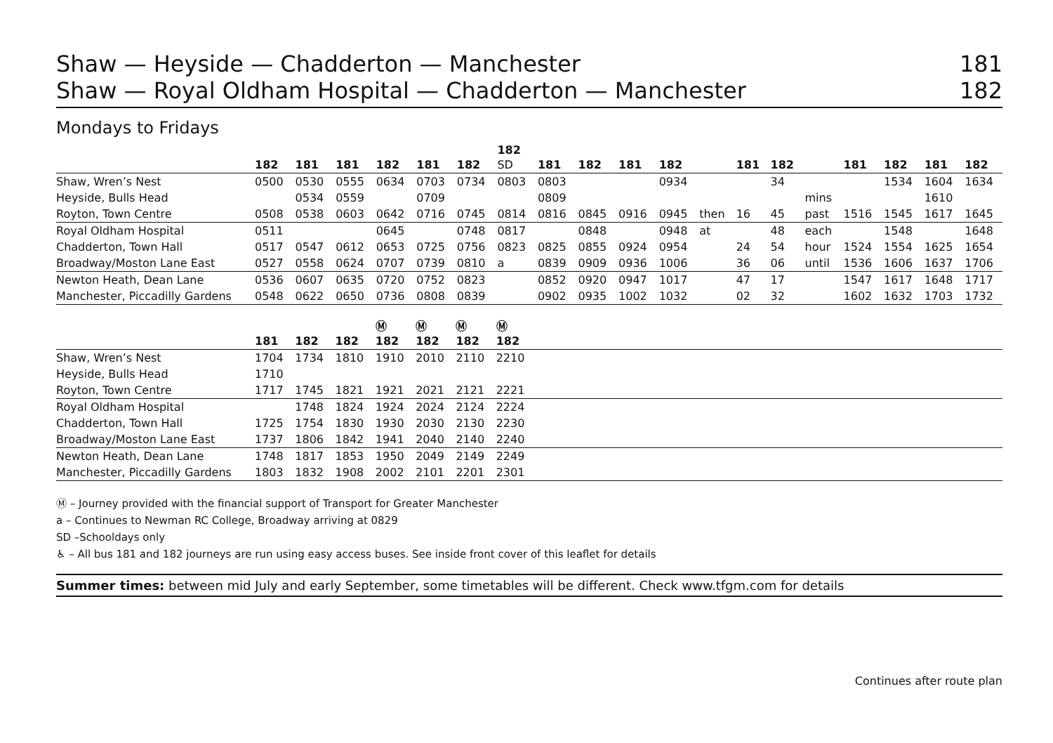Shaw — Heyside — Chadderton — Manchester 181
Shaw — Royal Oldham Hospital — Chadderton — Manchester 182
Mondays to Fridays
| | 182 | 181 | 181 | 182 | 181 | 182 | 182 SD | 181 | 182 | 181 | 182 | | 181 | 182 | | 181 | 182 | 181 | 182 |
| --- | --- | --- | --- | --- | --- | --- | --- | --- | --- | --- | --- | --- | --- | --- | --- | --- | --- | --- | --- |
| Shaw, Wren’s Nest | 0500 | 0530 | 0555 | 0634 | 0703 | 0734 | 0803 | 0803 | | | 0934 | | | 34 | | | 1534 | 1604 | 1634 |
| Heyside, Bulls Head | | 0534 | 0559 | | 0709 | | | 0809 | | | | | | | mins | | | 1610 | |
| Royton, Town Centre | 0508 | 0538 | 0603 | 0642 | 0716 | 0745 | 0814 | 0816 | 0845 | 0916 | 0945 | then | 16 | 45 | past | 1516 | 1545 | 1617 | 1645 |
| Royal Oldham Hospital | 0511 | | | 0645 | | 0748 | 0817 | | 0848 | | 0948 | at | | 48 | each | | 1548 | | 1648 |
| Chadderton, Town Hall | 0517 | 0547 | 0612 | 0653 | 0725 | 0756 | 0823 | 0825 | 0855 | 0924 | 0954 | | 24 | 54 | hour | 1524 | 1554 | 1625 | 1654 |
| Broadway/Moston Lane East | 0527 | 0558 | 0624 | 0707 | 0739 | 0810 | a | 0839 | 0909 | 0936 | 1006 | | 36 | 06 | until | 1536 | 1606 | 1637 | 1706 |
| Newton Heath, Dean Lane | 0536 | 0607 | 0635 | 0720 | 0752 | 0823 | | 0852 | 0920 | 0947 | 1017 | | 47 | 17 | | 1547 | 1617 | 1648 | 1717 |
| Manchester, Piccadilly Gardens | 0548 | 0622 | 0650 | 0736 | 0808 | 0839 | | 0902 | 0935 | 1002 | 1032 | | 02 | 32 | | 1602 | 1632 | 1703 | 1732 |
| | 181 | 182 | 182 | Ⓜ 182 | Ⓜ 182 | Ⓜ 182 | Ⓜ 182 | |
| --- | --- | --- | --- | --- | --- | --- | --- | --- |
| Shaw, Wren’s Nest | 1704 | 1734 | 1810 | 1910 | 2010 | 2110 | 2210 | |
| Heyside, Bulls Head | 1710 | | | | | | | |
| Royton, Town Centre | 1717 | 1745 | 1821 | 1921 | 2021 | 2121 | 2221 | |
| Royal Oldham Hospital | | 1748 | 1824 | 1924 | 2024 | 2124 | 2224 | |
| Chadderton, Town Hall | 1725 | 1754 | 1830 | 1930 | 2030 | 2130 | 2230 | |
| Broadway/Moston Lane East | 1737 | 1806 | 1842 | 1941 | 2040 | 2140 | 2240 | |
| Newton Heath, Dean Lane | 1748 | 1817 | 1853 | 1950 | 2049 | 2149 | 2249 | |
| Manchester, Piccadilly Gardens | 1803 | 1832 | 1908 | 2002 | 2101 | 2201 | 2301 | |
Ⓜ – Journey provided with the financial support of Transport for Greater Manchester
a – Continues to Newman RC College, Broadway arriving at 0829
SD –Schooldays only
♿ – All bus 181 and 182 journeys are run using easy access buses. See inside front cover of this leaflet for details
Summer times: between mid July and early September, some timetables will be different. Check www.tfgm.com for details
Continues after route plan